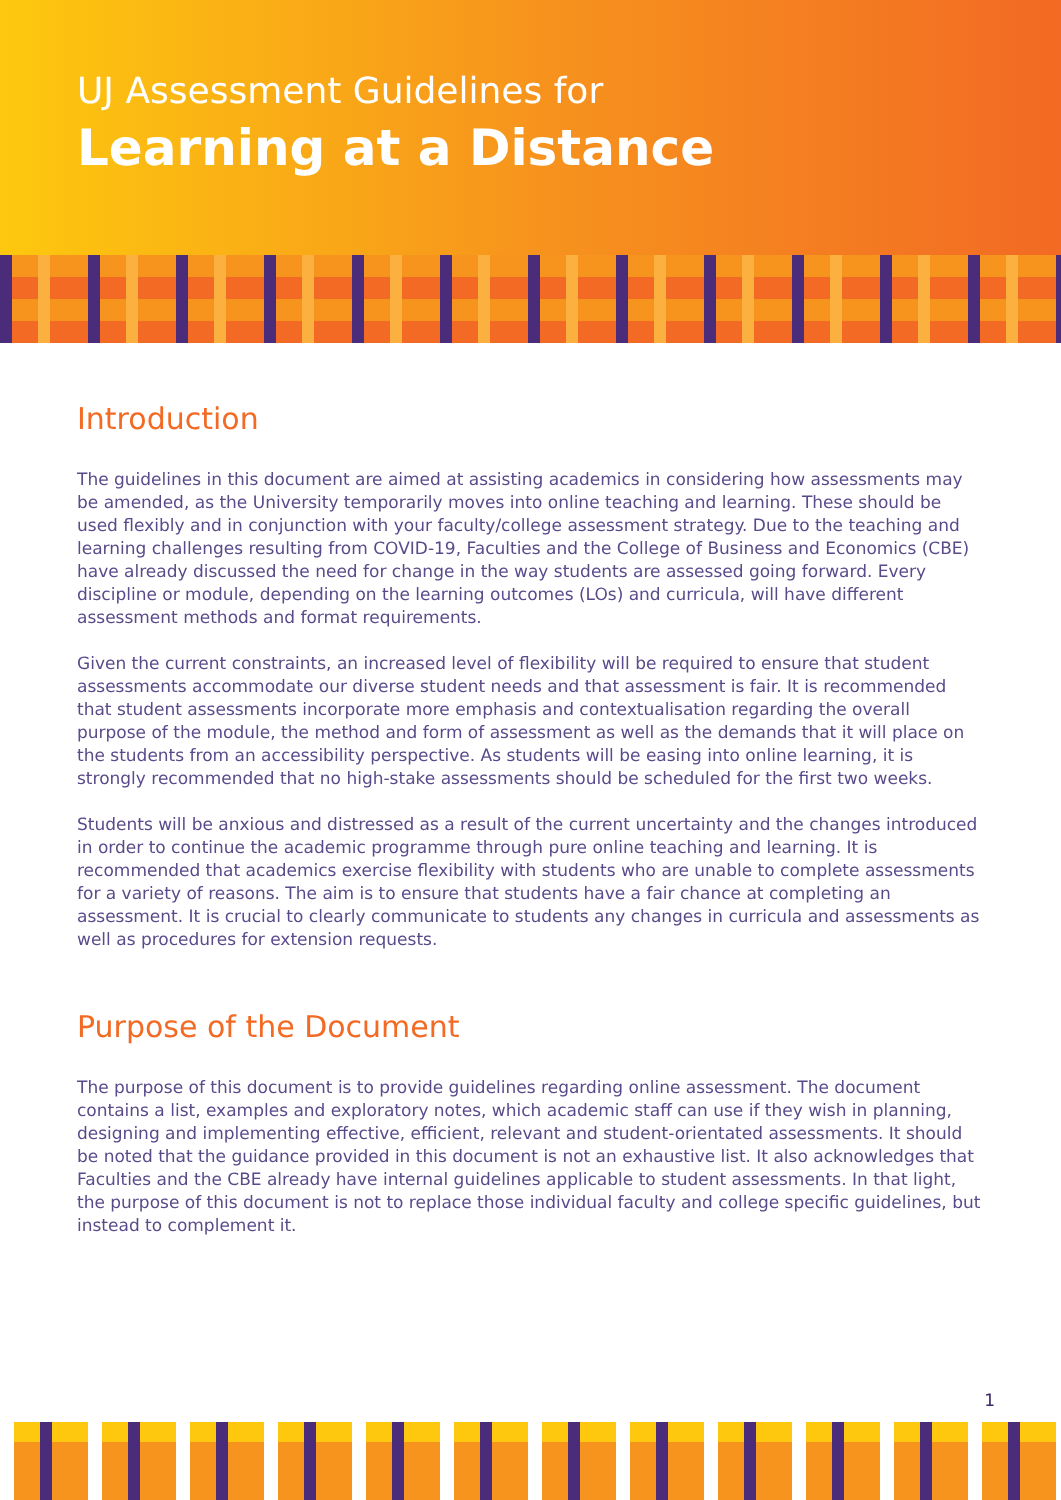UJ Assessment Guidelines for
Learning at a Distance
Introduction
The guidelines in this document are aimed at assisting academics in considering how assessments may be amended, as the University temporarily moves into online teaching and learning. These should be used flexibly and in conjunction with your faculty/college assessment strategy. Due to the teaching and learning challenges resulting from COVID-19, Faculties and the College of Business and Economics (CBE) have already discussed the need for change in the way students are assessed going forward. Every discipline or module, depending on the learning outcomes (LOs) and curricula, will have different assessment methods and format requirements.
Given the current constraints, an increased level of flexibility will be required to ensure that student assessments accommodate our diverse student needs and that assessment is fair. It is recommended that student assessments incorporate more emphasis and contextualisation regarding the overall purpose of the module, the method and form of assessment as well as the demands that it will place on the students from an accessibility perspective. As students will be easing into online learning, it is strongly recommended that no high-stake assessments should be scheduled for the first two weeks.
Students will be anxious and distressed as a result of the current uncertainty and the changes introduced in order to continue the academic programme through pure online teaching and learning. It is recommended that academics exercise flexibility with students who are unable to complete assessments for a variety of reasons. The aim is to ensure that students have a fair chance at completing an assessment. It is crucial to clearly communicate to students any changes in curricula and assessments as well as procedures for extension requests.
Purpose of the Document
The purpose of this document is to provide guidelines regarding online assessment. The document contains a list, examples and exploratory notes, which academic staff can use if they wish in planning, designing and implementing effective, efficient, relevant and student-orientated assessments. It should be noted that the guidance provided in this document is not an exhaustive list. It also acknowledges that Faculties and the CBE already have internal guidelines applicable to student assessments. In that light, the purpose of this document is not to replace those individual faculty and college specific guidelines, but instead to complement it.
1